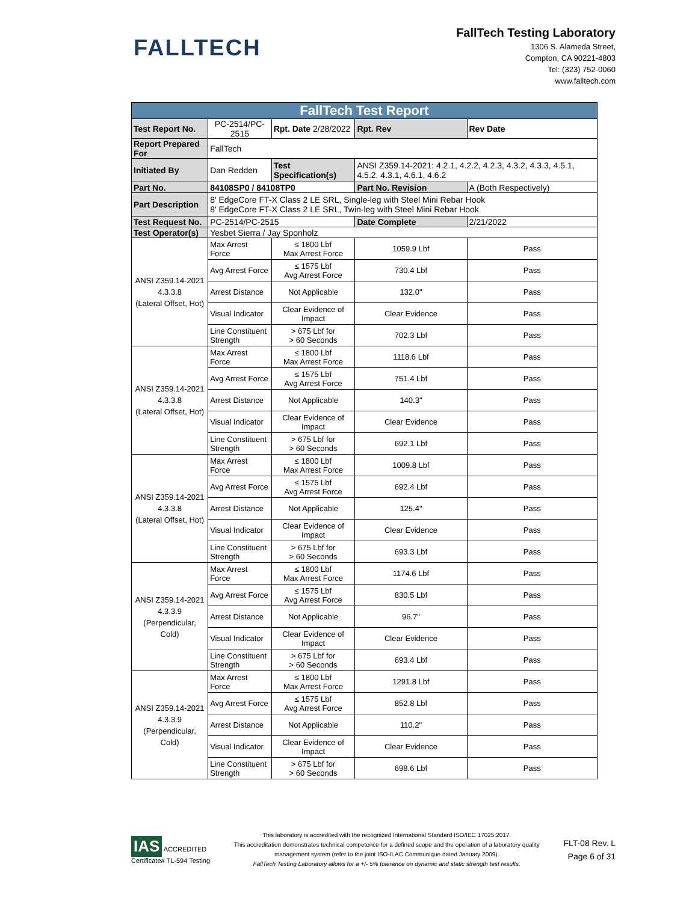FALLTECH
FallTech Testing Laboratory
1306 S. Alameda Street,
Compton, CA 90221-4803
Tel: (323) 752-0060
www.falltech.com
| FallTech Test Report | | | | |
| Test Report No. | PC-2514/PC-2515 | Rpt. Date 2/28/2022 | Rpt. Rev | Rev Date |
| Report Prepared For | FallTech | | | |
| Initiated By | Dan Redden | Test Specification(s) | ANSI Z359.14-2021: 4.2.1, 4.2.2, 4.2.3, 4.3.2, 4.3.3, 4.5.1, 4.5.2, 4.3.1, 4.6.1, 4.6.2 | |
| Part No. | 84108SP0 / 84108TP0 | | Part No. Revision | A (Both Respectively) |
| Part Description | 8' EdgeCore FT-X Class 2 LE SRL, Single-leg with Steel Mini Rebar Hook 8' EdgeCore FT-X Class 2 LE SRL, Twin-leg with Steel Mini Rebar Hook | | | |
| Test Request No. | PC-2514/PC-2515 | | Date Complete | 2/21/2022 |
| Test Operator(s) | Yesbet Sierra / Jay Sponholz | | | |
| ANSI Z359.14-2021 4.3.3.8 (Lateral Offset, Hot) | Max Arrest Force | ≤ 1800 Lbf Max Arrest Force | 1059.9 Lbf | Pass |
| | Avg Arrest Force | ≤ 1575 Lbf Avg Arrest Force | 730.4 Lbf | Pass |
| | Arrest Distance | Not Applicable | 132.0" | Pass |
| | Visual Indicator | Clear Evidence of Impact | Clear Evidence | Pass |
| | Line Constituent Strength | > 675 Lbf for > 60 Seconds | 702.3 Lbf | Pass |
| ANSI Z359.14-2021 4.3.3.8 (Lateral Offset, Hot) | Max Arrest Force | ≤ 1800 Lbf Max Arrest Force | 1118.6 Lbf | Pass |
| | Avg Arrest Force | ≤ 1575 Lbf Avg Arrest Force | 751.4 Lbf | Pass |
| | Arrest Distance | Not Applicable | 140.3" | Pass |
| | Visual Indicator | Clear Evidence of Impact | Clear Evidence | Pass |
| | Line Constituent Strength | > 675 Lbf for > 60 Seconds | 692.1 Lbf | Pass |
| ANSI Z359.14-2021 4.3.3.8 (Lateral Offset, Hot) | Max Arrest Force | ≤ 1800 Lbf Max Arrest Force | 1009.8 Lbf | Pass |
| | Avg Arrest Force | ≤ 1575 Lbf Avg Arrest Force | 692.4 Lbf | Pass |
| | Arrest Distance | Not Applicable | 125.4" | Pass |
| | Visual Indicator | Clear Evidence of Impact | Clear Evidence | Pass |
| | Line Constituent Strength | > 675 Lbf for > 60 Seconds | 693.3 Lbf | Pass |
| ANSI Z359.14-2021 4.3.3.9 (Perpendicular, Cold) | Max Arrest Force | ≤ 1800 Lbf Max Arrest Force | 1174.6 Lbf | Pass |
| | Avg Arrest Force | ≤ 1575 Lbf Avg Arrest Force | 830.5 Lbf | Pass |
| | Arrest Distance | Not Applicable | 96.7" | Pass |
| | Visual Indicator | Clear Evidence of Impact | Clear Evidence | Pass |
| | Line Constituent Strength | > 675 Lbf for > 60 Seconds | 693.4 Lbf | Pass |
| ANSI Z359.14-2021 4.3.3.9 (Perpendicular, Cold) | Max Arrest Force | ≤ 1800 Lbf Max Arrest Force | 1291.8 Lbf | Pass |
| | Avg Arrest Force | ≤ 1575 Lbf Avg Arrest Force | 852.8 Lbf | Pass |
| | Arrest Distance | Not Applicable | 110.2" | Pass |
| | Visual Indicator | Clear Evidence of Impact | Clear Evidence | Pass |
| | Line Constituent Strength | > 675 Lbf for > 60 Seconds | 698.6 Lbf | Pass |
IAS ACCREDITED
Certificate# TL-594 Testing
This laboratory is accredited with the recognized International Standard ISO/IEC 17025:2017.
This accreditation demonstrates technical competence for a defined scope and the operation of a laboratory quality management system (refer to the joint ISO-ILAC Communique dated January 2009).
FallTech Testing Laboratory allows for a +/- 5% tolerance on dynamic and static strength test results.
FLT-08 Rev. L
Page 6 of 31